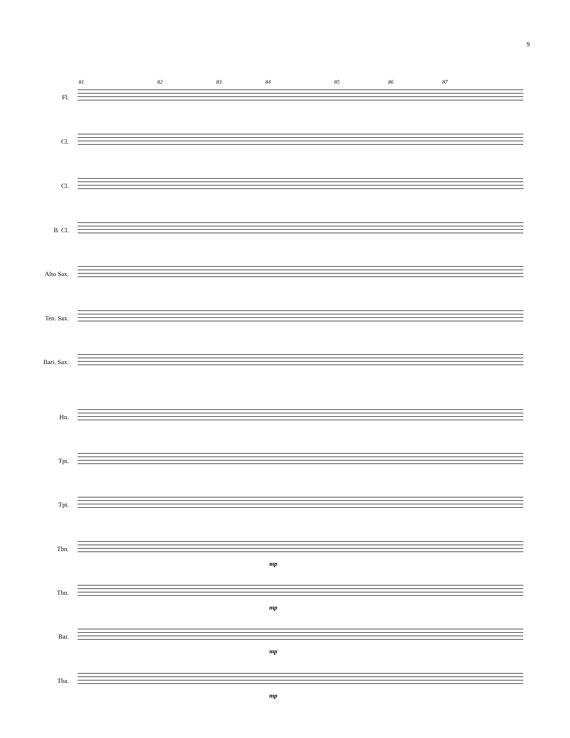9
81 82 83 84 85 86 87
Fl.
Cl.
Cl.
B. Cl.
Alto Sax.
Ten. Sax.
Bari. Sax.
Hn.
Tpt.
Tpt.
Tbn.
mp
Tbn.
mp
Bar.
mp
Tba.
mp